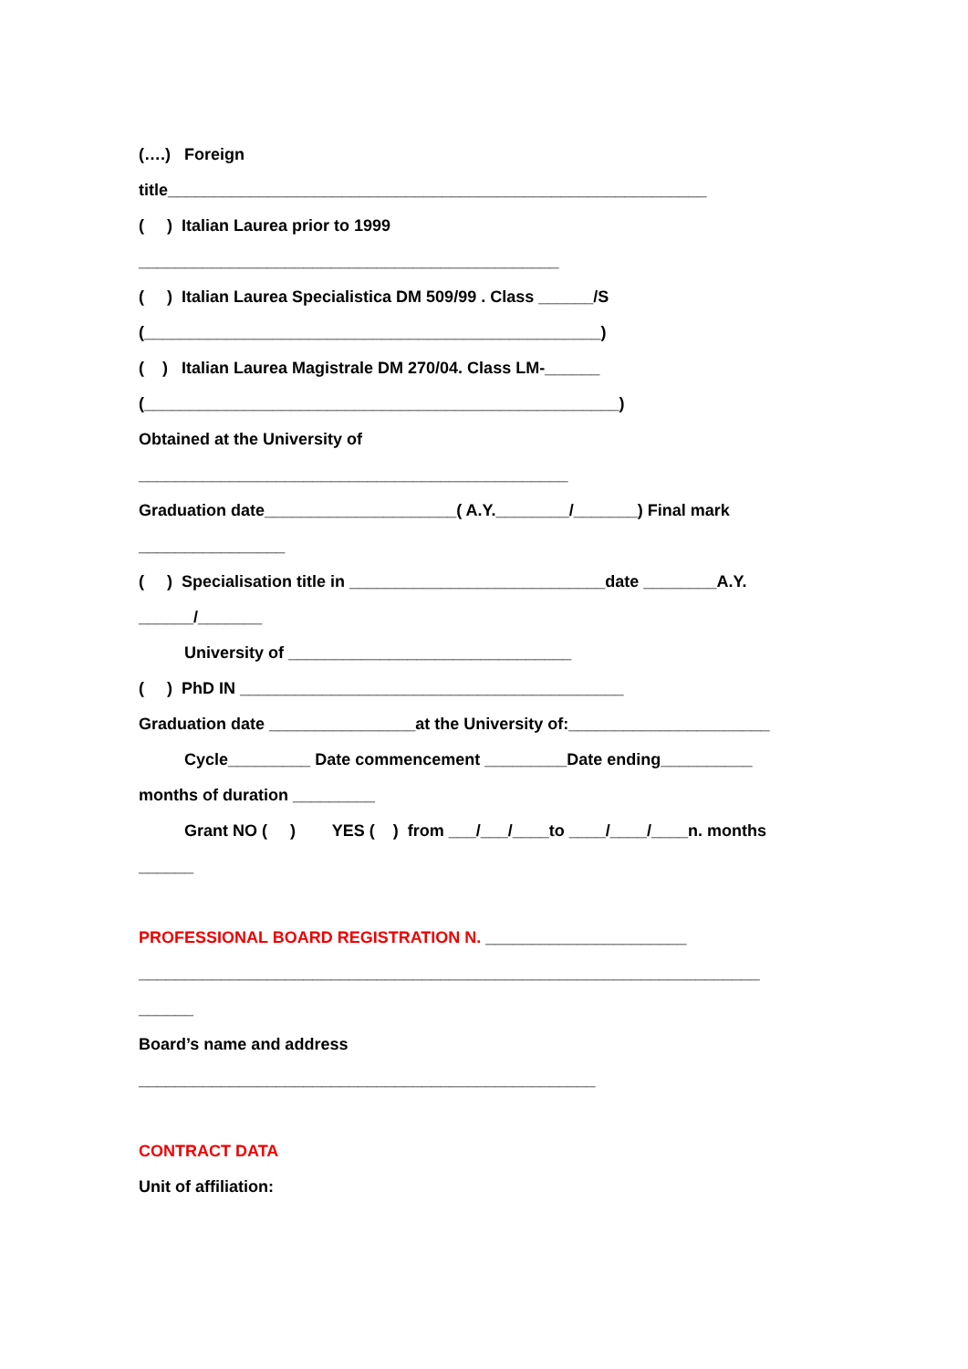(….) Foreign
title___________________________________________________________
( ) Italian Laurea prior to 1999
______________________________________________
( ) Italian Laurea Specialistica DM 509/99 . Class ______/S
(__________________________________________________)
( ) Italian Laurea Magistrale DM 270/04. Class LM-______
(____________________________________________________)
Obtained at the University of
_______________________________________________
Graduation date_____________________( A.Y.________/_______) Final mark
________________
( ) Specialisation title in ____________________________date ________A.Y.
______/_______
University of _______________________________
( ) PhD IN __________________________________________
Graduation date ________________at the University of:______________________
Cycle_________ Date commencement _________Date ending__________
months of duration _________
Grant NO ( ) YES ( ) from ___/___/____to ____/____/____n. months
______
PROFESSIONAL BOARD REGISTRATION N. ______________________
____________________________________________________________________
______
Board’s name and address
__________________________________________________
CONTRACT DATA
Unit of affiliation: